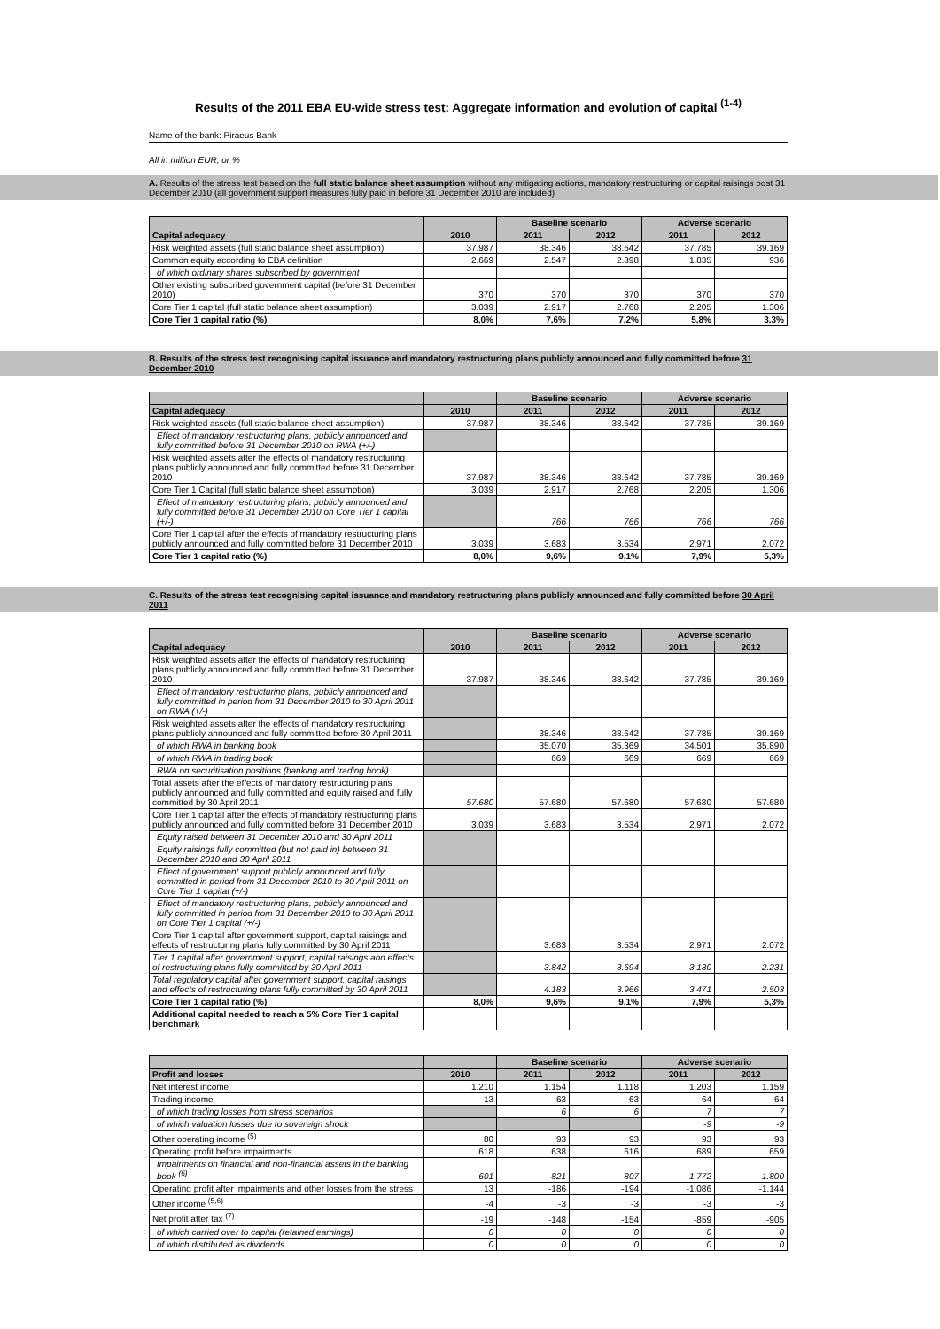Results of the 2011 EBA EU-wide stress test: Aggregate information and evolution of capital <sup>(1-4)</sup>
Name of the bank: Piraeus Bank
All in million EUR, or %
A. Results of the stress test based on the full static balance sheet assumption without any mitigating actions, mandatory restructuring or capital raisings post 31 December 2010 (all government support measures fully paid in before 31 December 2010 are included)
| | | Baseline scenario | | Adverse scenario | |
| --- | --- | --- | --- | --- | --- |
| Capital adequacy | 2010 | 2011 | 2012 | 2011 | 2012 |
| Risk weighted assets (full static balance sheet assumption) | 37.987 | 38.346 | 38.642 | 37.785 | 39.169 |
| Common equity according to EBA definition | 2.669 | 2.547 | 2.398 | 1.835 | 936 |
| of which ordinary shares subscribed by government | | | | | |
| Other existing subscribed government capital (before 31 December 2010) | 370 | 370 | 370 | 370 | 370 |
| Core Tier 1 capital (full static balance sheet assumption) | 3.039 | 2.917 | 2.768 | 2.205 | 1.306 |
| Core Tier 1 capital ratio (%) | 8,0% | 7,6% | 7,2% | 5,8% | 3,3% |
B. Results of the stress test recognising capital issuance and mandatory restructuring plans publicly announced and fully committed before 31 December 2010
| | | Baseline scenario | | Adverse scenario | |
| --- | --- | --- | --- | --- | --- |
| Capital adequacy | 2010 | 2011 | 2012 | 2011 | 2012 |
| Risk weighted assets (full static balance sheet assumption) | 37.987 | 38.346 | 38.642 | 37.785 | 39.169 |
| Effect of mandatory restructuring plans, publicly announced and fully committed before 31 December 2010 on RWA (+/-) | | | | | |
| Risk weighted assets after the effects of mandatory restructuring plans publicly announced and fully committed before 31 December 2010 | 37.987 | 38.346 | 38.642 | 37.785 | 39.169 |
| Core Tier 1 Capital (full static balance sheet assumption) | 3.039 | 2.917 | 2.768 | 2.205 | 1.306 |
| Effect of mandatory restructuring plans, publicly announced and fully committed before 31 December 2010 on Core Tier 1 capital (+/-) | | 766 | 766 | 766 | 766 |
| Core Tier 1 capital after the effects of mandatory restructuring plans publicly announced and fully committed before 31 December 2010 | 3.039 | 3.683 | 3.534 | 2.971 | 2.072 |
| Core Tier 1 capital ratio (%) | 8,0% | 9,6% | 9,1% | 7,9% | 5,3% |
C. Results of the stress test recognising capital issuance and mandatory restructuring plans publicly announced and fully committed before 30 April 2011
| | | Baseline scenario | | Adverse scenario | |
| --- | --- | --- | --- | --- | --- |
| Capital adequacy | 2010 | 2011 | 2012 | 2011 | 2012 |
| Risk weighted assets after the effects of mandatory restructuring plans publicly announced and fully committed before 31 December 2010 | 37.987 | 38.346 | 38.642 | 37.785 | 39.169 |
| Effect of mandatory restructuring plans, publicly announced and fully committed in period from 31 December 2010 to 30 April 2011 on RWA (+/-) | | | | | |
| Risk weighted assets after the effects of mandatory restructuring plans publicly announced and fully committed before 30 April 2011 | | 38.346 | 38.642 | 37.785 | 39.169 |
| of which RWA in banking book | | 35.070 | 35.369 | 34.501 | 35.890 |
| of which RWA in trading book | | 669 | 669 | 669 | 669 |
| RWA on securitisation positions (banking and trading book) | | | | | |
| Total assets after the effects of mandatory restructuring plans publicly announced and fully committed and equity raised and fully committed by 30 April 2011 | 57.680 | 57.680 | 57.680 | 57.680 | 57.680 |
| Core Tier 1 capital after the effects of mandatory restructuring plans publicly announced and fully committed before 31 December 2010 | 3.039 | 3.683 | 3.534 | 2.971 | 2.072 |
| Equity raised between 31 December 2010 and 30 April 2011 | | | | | |
| Equity raisings fully committed (but not paid in) between 31 December 2010 and 30 April 2011 | | | | | |
| Effect of government support publicly announced and fully committed in period from 31 December 2010 to 30 April 2011 on Core Tier 1 capital (+/-) | | | | | |
| Effect of mandatory restructuring plans, publicly announced and fully committed in period from 31 December 2010 to 30 April 2011 on Core Tier 1 capital (+/-) | | | | | |
| Core Tier 1 capital after government support, capital raisings and effects of restructuring plans fully committed by 30 April 2011 | | 3.683 | 3.534 | 2.971 | 2.072 |
| Tier 1 capital after government support, capital raisings and effects of restructuring plans fully committed by 30 April 2011 | | 3.842 | 3.694 | 3.130 | 2.231 |
| Total regulatory capital after government support, capital raisings and effects of restructuring plans fully committed by 30 April 2011 | | 4.183 | 3.966 | 3.471 | 2.503 |
| Core Tier 1 capital ratio (%) | 8,0% | 9,6% | 9,1% | 7,9% | 5,3% |
| Additional capital needed to reach a 5% Core Tier 1 capital benchmark | | | | | |
| | | Baseline scenario | | Adverse scenario | |
| --- | --- | --- | --- | --- | --- |
| Profit and losses | 2010 | 2011 | 2012 | 2011 | 2012 |
| Net interest income | 1.210 | 1.154 | 1.118 | 1.203 | 1.159 |
| Trading income | 13 | 63 | 63 | 64 | 64 |
| of which trading losses from stress scenarios | | 6 | 6 | 7 | 7 |
| of which valuation losses due to sovereign shock | | | | -9 | -9 |
| Other operating income <sup>(5)</sup> | 80 | 93 | 93 | 93 | 93 |
| Operating profit before impairments | 618 | 638 | 616 | 689 | 659 |
| Impairments on financial and non-financial assets in the banking book <sup>(6)</sup> | -601 | -821 | -807 | -1.772 | -1.800 |
| Operating profit after impairments and other losses from the stress | 13 | -186 | -194 | -1.086 | -1.144 |
| Other income <sup>(5,6)</sup> | -4 | -3 | -3 | -3 | -3 |
| Net profit after tax <sup>(7)</sup> | -19 | -148 | -154 | -859 | -905 |
| of which carried over to capital (retained earnings) | 0 | 0 | 0 | 0 | 0 |
| of which distributed as dividends | 0 | 0 | 0 | 0 | 0 |